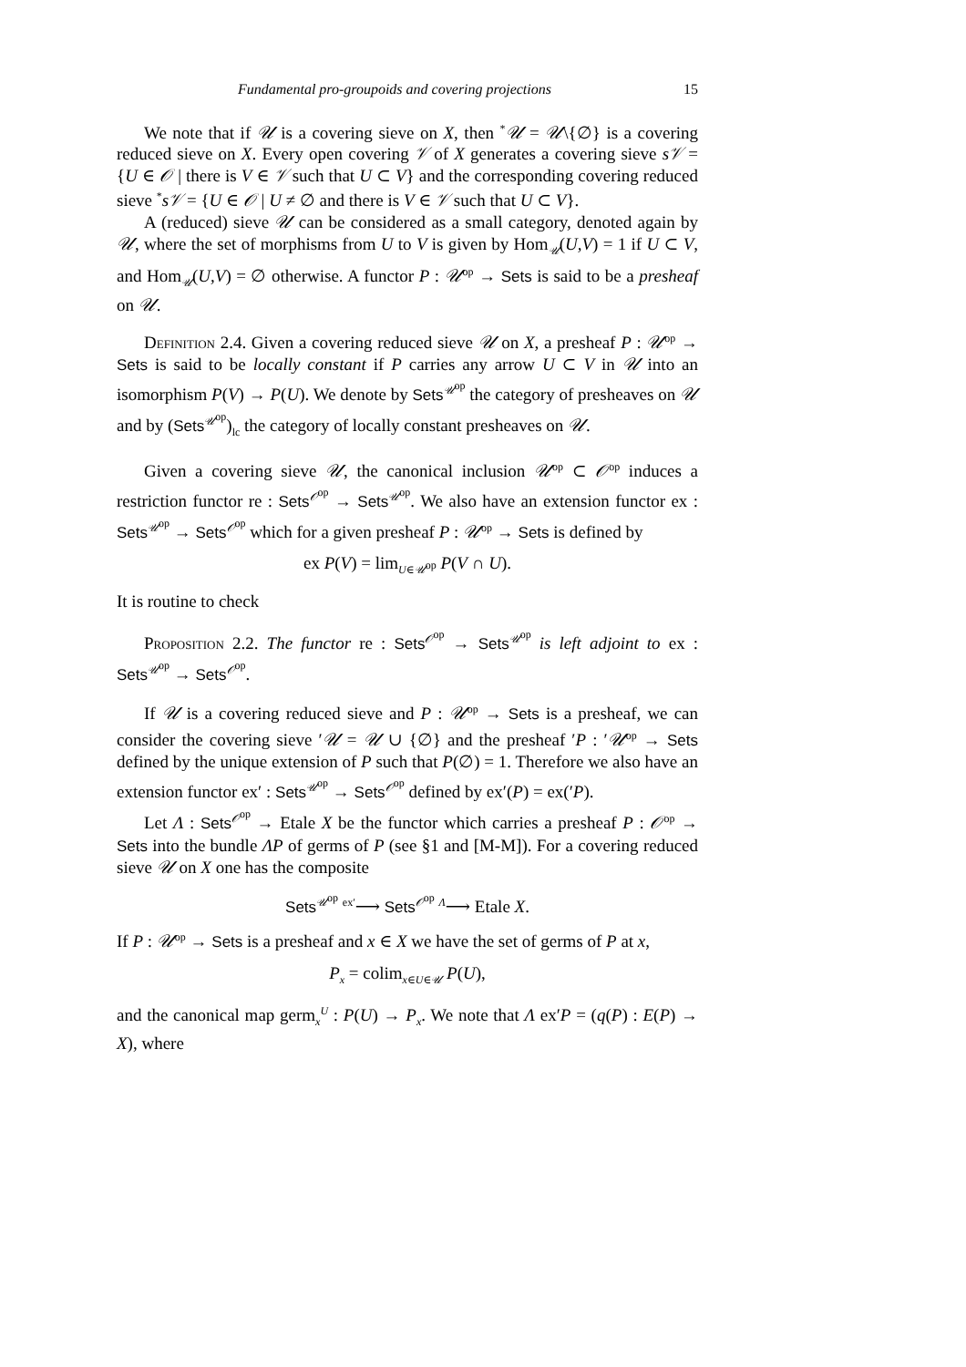Fundamental pro-groupoids and covering projections 15
We note that if 𝒰 is a covering sieve on X, then <sup>*</sup>𝒰 = 𝒰\{∅} is a covering reduced sieve on X. Every open covering 𝒱 of X generates a covering sieve s𝒱 = {U ∈ 𝒪 | there is V ∈ 𝒱 such that U ⊂ V} and the corresponding covering reduced sieve <sup>*</sup>s𝒱 = {U ∈ 𝒪 | U ≠ ∅ and there is V ∈ 𝒱 such that U ⊂ V}.
A (reduced) sieve 𝒰 can be considered as a small category, denoted again by 𝒰, where the set of morphisms from U to V is given by Hom<sub>𝒰</sub>(U,V) = 1 if U ⊂ V, and Hom<sub>𝒰</sub>(U,V) = ∅ otherwise. A functor P : 𝒰<sup>op</sup> → Sets is said to be a presheaf on 𝒰.
Definition 2.4. Given a covering reduced sieve 𝒰 on X, a presheaf P : 𝒰<sup>op</sup> → Sets is said to be locally constant if P carries any arrow U ⊂ V in 𝒰 into an isomorphism P(V) → P(U). We denote by Sets<sup>𝒰<sup>op</sup></sup> the category of presheaves on 𝒰 and by (Sets<sup>𝒰<sup>op</sup></sup>)<sub>lc</sub> the category of locally constant presheaves on 𝒰.
Given a covering sieve 𝒰, the canonical inclusion 𝒰<sup>op</sup> ⊂ 𝒪<sup>op</sup> induces a restriction functor re : Sets<sup>𝒪<sup>op</sup></sup> → Sets<sup>𝒰<sup>op</sup></sup>. We also have an extension functor ex : Sets<sup>𝒰<sup>op</sup></sup> → Sets<sup>𝒪<sup>op</sup></sup> which for a given presheaf P : 𝒰<sup>op</sup> → Sets is defined by
ex P(V) = lim<sub>U∈𝒰<sup>op</sup></sub> P(V ∩ U).
It is routine to check
Proposition 2.2. The functor re : Sets<sup>𝒪<sup>op</sup></sup> → Sets<sup>𝒰<sup>op</sup></sup> is left adjoint to ex : Sets<sup>𝒰<sup>op</sup></sup> → Sets<sup>𝒪<sup>op</sup></sup>.
If 𝒰 is a covering reduced sieve and P : 𝒰<sup>op</sup> → Sets is a presheaf, we can consider the covering sieve ′𝒰 = 𝒰 ∪ {∅} and the presheaf ′P : ′𝒰<sup>op</sup> → Sets defined by the unique extension of P such that P(∅) = 1. Therefore we also have an extension functor ex′ : Sets<sup>𝒰<sup>op</sup></sup> → Sets<sup>𝒪<sup>op</sup></sup> defined by ex′(P) = ex(′P).
Let Λ : Sets<sup>𝒪<sup>op</sup></sup> → Etale X be the functor which carries a presheaf P : 𝒪<sup>op</sup> → Sets into the bundle ΛP of germs of P (see §1 and [M-M]). For a covering reduced sieve 𝒰 on X one has the composite
Sets<sup>𝒰<sup>op</sup></sup> <sup>ex′</sup>⟶ Sets<sup>𝒪<sup>op</sup></sup> <sup>Λ</sup>⟶ Etale X.
If P : 𝒰<sup>op</sup> → Sets is a presheaf and x ∈ X we have the set of germs of P at x,
P<sub>x</sub> = colim<sub>x∈U∈𝒰</sub> P(U),
and the canonical map germ<sub>x</sub><sup>U</sup> : P(U) → P<sub>x</sub>. We note that Λ ex′P = (q(P) : E(P) → X), where